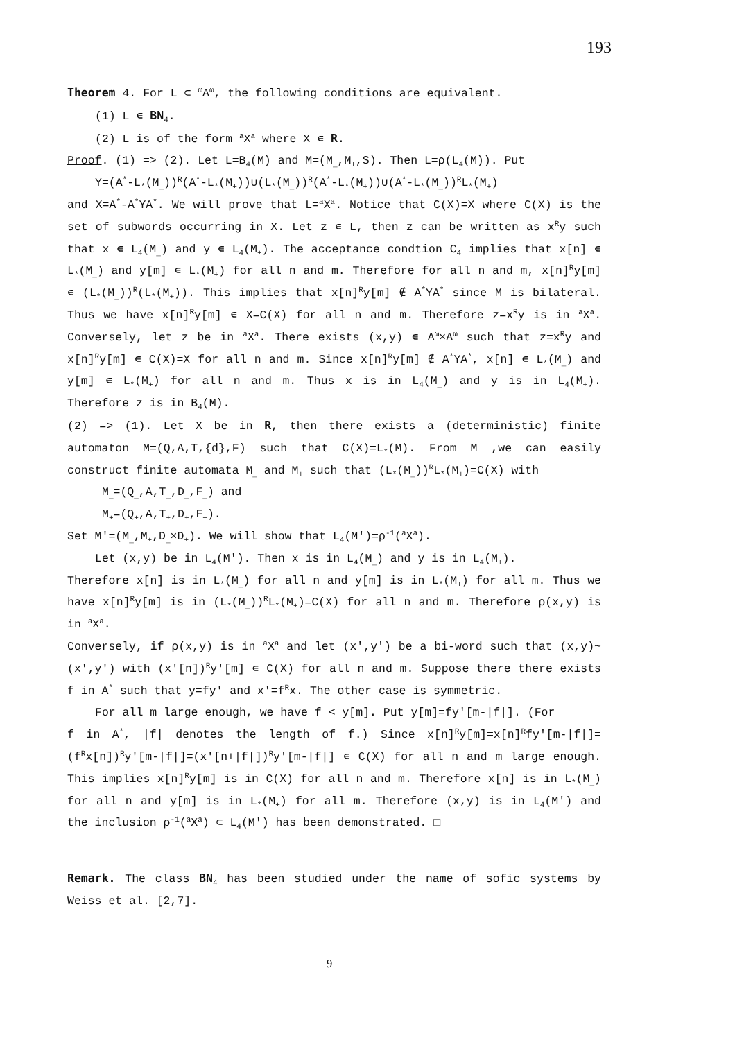193
Theorem 4. For L ⊂ <sup>ω</sup>A<sup>ω</sup>, the following conditions are equivalent.
(1) L ∊ BN<sub>4</sub>.
(2) L is of the form <sup>a</sup>X<sup>a</sup> where X ∊ R.
Proof. (1) => (2). Let L=B<sub>4</sub>(M) and M=(M<sub>_</sub>,M<sub>+</sub>,S). Then L=ρ(L<sub>4</sub>(M)). Put
Y=(A<sup>*</sup>-L<sub>*</sub>(M<sub>_</sub>))<sup>R</sup>(A<sup>*</sup>-L<sub>*</sub>(M<sub>+</sub>))∪(L<sub>*</sub>(M<sub>_</sub>))<sup>R</sup>(A<sup>*</sup>-L<sub>*</sub>(M<sub>+</sub>))∪(A<sup>*</sup>-L<sub>*</sub>(M<sub>_</sub>))<sup>R</sup>L<sub>*</sub>(M<sub>+</sub>)
and X=A<sup>*</sup>-A<sup>*</sup>YA<sup>*</sup>. We will prove that L=<sup>a</sup>X<sup>a</sup>. Notice that C(X)=X where C(X) is the set of subwords occurring in X. Let z ∊ L, then z can be written as x<sup>R</sup>y such that x ∊ L<sub>4</sub>(M<sub>_</sub>) and y ∊ L<sub>4</sub>(M<sub>+</sub>). The acceptance condtion C<sub>4</sub> implies that x[n] ∊ L<sub>*</sub>(M<sub>_</sub>) and y[m] ∊ L<sub>*</sub>(M<sub>+</sub>) for all n and m. Therefore for all n and m, x[n]<sup>R</sup>y[m] ∊ (L<sub>*</sub>(M<sub>_</sub>))<sup>R</sup>(L<sub>*</sub>(M<sub>+</sub>)). This implies that x[n]<sup>R</sup>y[m] ∉ A<sup>*</sup>YA<sup>*</sup> since M is bilateral. Thus we have x[n]<sup>R</sup>y[m] ∊ X=C(X) for all n and m. Therefore z=x<sup>R</sup>y is in <sup>a</sup>X<sup>a</sup>. Conversely, let z be in <sup>a</sup>X<sup>a</sup>. There exists (x,y) ∊ A<sup>ω</sup>×A<sup>ω</sup> such that z=x<sup>R</sup>y and x[n]<sup>R</sup>y[m] ∊ C(X)=X for all n and m. Since x[n]<sup>R</sup>y[m] ∉ A<sup>*</sup>YA<sup>*</sup>, x[n] ∊ L<sub>*</sub>(M<sub>_</sub>) and y[m] ∊ L<sub>*</sub>(M<sub>+</sub>) for all n and m. Thus x is in L<sub>4</sub>(M<sub>_</sub>) and y is in L<sub>4</sub>(M<sub>+</sub>). Therefore z is in B<sub>4</sub>(M).
(2) => (1). Let X be in R, then there exists a (deterministic) finite automaton M=(Q,A,T,{d},F) such that C(X)=L<sub>*</sub>(M). From M ,we can easily construct finite automata M<sub>_</sub> and M<sub>+</sub> such that (L<sub>*</sub>(M<sub>_</sub>))<sup>R</sup>L<sub>*</sub>(M<sub>+</sub>)=C(X) with
M<sub>_</sub>=(Q<sub>_</sub>,A,T<sub>_</sub>,D<sub>_</sub>,F<sub>_</sub>) and
M<sub>+</sub>=(Q<sub>+</sub>,A,T<sub>+</sub>,D<sub>+</sub>,F<sub>+</sub>).
Set M'=(M<sub>_</sub>,M<sub>+</sub>,D<sub>_</sub>×D<sub>+</sub>). We will show that L<sub>4</sub>(M')=ρ<sup>-1</sup>(<sup>a</sup>X<sup>a</sup>).
Let (x,y) be in L<sub>4</sub>(M'). Then x is in L<sub>4</sub>(M<sub>_</sub>) and y is in L<sub>4</sub>(M<sub>+</sub>).
Therefore x[n] is in L<sub>*</sub>(M<sub>_</sub>) for all n and y[m] is in L<sub>*</sub>(M<sub>+</sub>) for all m. Thus we have x[n]<sup>R</sup>y[m] is in (L<sub>*</sub>(M<sub>_</sub>))<sup>R</sup>L<sub>*</sub>(M<sub>+</sub>)=C(X) for all n and m. Therefore ρ(x,y) is in <sup>a</sup>X<sup>a</sup>.
Conversely, if ρ(x,y) is in <sup>a</sup>X<sup>a</sup> and let (x',y') be a bi-word such that (x,y)~(x',y') with (x'[n])<sup>R</sup>y'[m] ∊ C(X) for all n and m. Suppose there there exists f in A<sup>*</sup> such that y=fy' and x'=f<sup>R</sup>x. The other case is symmetric.
For all m large enough, we have f < y[m]. Put y[m]=fy'[m-|f|]. (For
f in A<sup>*</sup>, |f| denotes the length of f.) Since x[n]<sup>R</sup>y[m]=x[n]<sup>R</sup>fy'[m-|f|]=(f<sup>R</sup>x[n])<sup>R</sup>y'[m-|f|]=(x'[n+|f|])<sup>R</sup>y'[m-|f|] ∊ C(X) for all n and m large enough. This implies x[n]<sup>R</sup>y[m] is in C(X) for all n and m. Therefore x[n] is in L<sub>*</sub>(M<sub>_</sub>) for all n and y[m] is in L<sub>*</sub>(M<sub>+</sub>) for all m. Therefore (x,y) is in L<sub>4</sub>(M') and the inclusion ρ<sup>-1</sup>(<sup>a</sup>X<sup>a</sup>) ⊂ L<sub>4</sub>(M') has been demonstrated. □
Remark. The class BN<sub>4</sub> has been studied under the name of sofic systems by Weiss et al. [2,7].
9